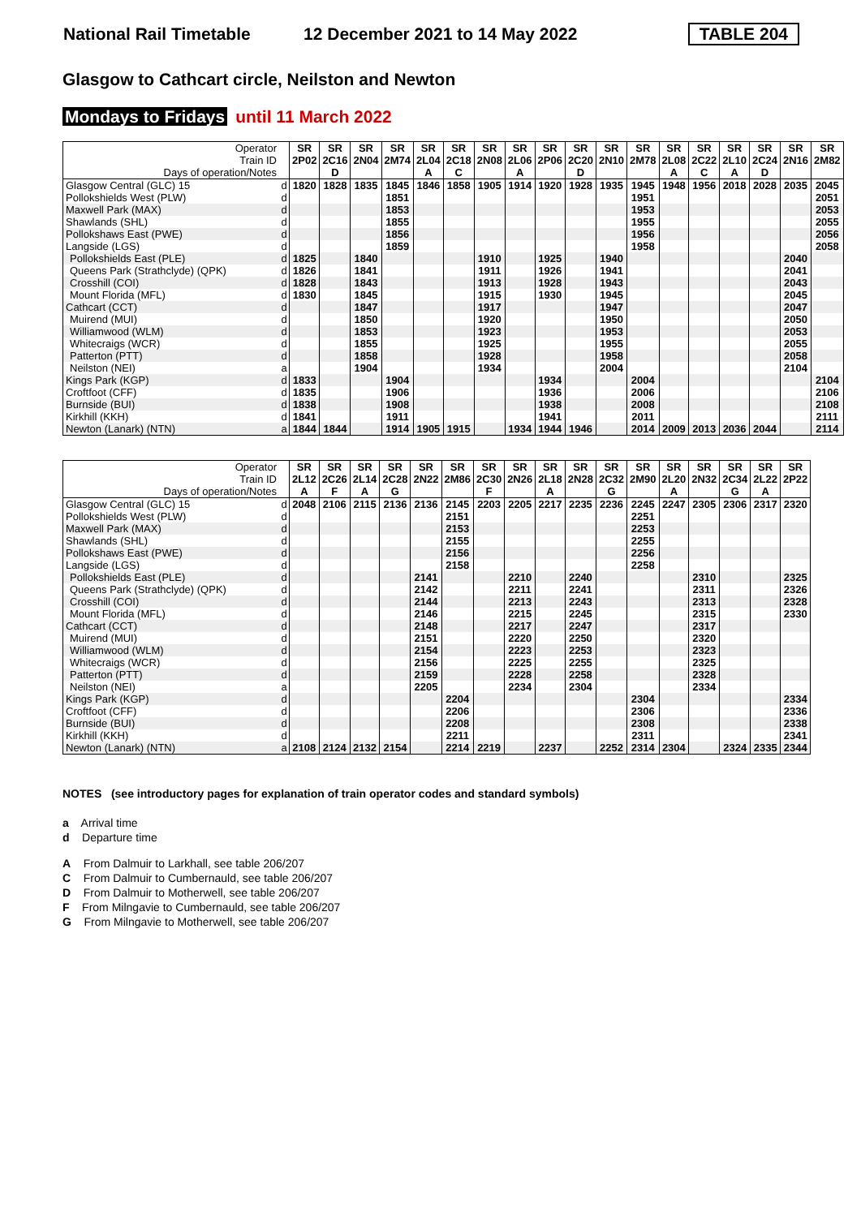National Rail Timetable
12 December 2021 to 14 May 2022
TABLE 204
Glasgow to Cathcart circle, Neilston and Newton
Mondays to Fridays until 11 March 2022
| Operator Train ID Days of operation/Notes | | SR 2P02 | SR 2C16 D | SR 2N04 | SR 2M74 | SR 2L04 A | SR 2C18 C | SR 2N08 | SR 2L06 A | SR 2P06 | SR 2C20 D | SR 2N10 | SR 2M78 | SR 2L08 A | SR 2C22 C | SR 2L10 A | SR 2C24 D | SR 2N16 | SR 2M82 |
| Glasgow Central (GLC) 15 | d | 1820 | 1828 | 1835 | 1845 | 1846 | 1858 | 1905 | 1914 | 1920 | 1928 | 1935 | 1945 | 1948 | 1956 | 2018 | 2028 | 2035 | 2045 |
| Pollokshields West (PLW) | d | | | | 1851 | | | | | | | | 1951 | | | | | | 2051 |
| Maxwell Park (MAX) | d | | | | 1853 | | | | | | | | 1953 | | | | | | 2053 |
| Shawlands (SHL) | d | | | | 1855 | | | | | | | | 1955 | | | | | | 2055 |
| Pollokshaws East (PWE) | d | | | | 1856 | | | | | | | | 1956 | | | | | | 2056 |
| Langside (LGS) | d | | | | 1859 | | | | | | | | 1958 | | | | | | 2058 |
| Pollokshields East (PLE) | d | 1825 | | 1840 | | | | 1910 | | 1925 | | 1940 | | | | | | 2040 | |
| Queens Park (Strathclyde) (QPK) | d | 1826 | | 1841 | | | | 1911 | | 1926 | | 1941 | | | | | | 2041 | |
| Crosshill (COI) | d | 1828 | | 1843 | | | | 1913 | | 1928 | | 1943 | | | | | | 2043 | |
| Mount Florida (MFL) | d | 1830 | | 1845 | | | | 1915 | | 1930 | | 1945 | | | | | | 2045 | |
| Cathcart (CCT) | d | | | 1847 | | | | 1917 | | | | 1947 | | | | | | 2047 | |
| Muirend (MUI) | d | | | 1850 | | | | 1920 | | | | 1950 | | | | | | 2050 | |
| Williamwood (WLM) | d | | | 1853 | | | | 1923 | | | | 1953 | | | | | | 2053 | |
| Whitecraigs (WCR) | d | | | 1855 | | | | 1925 | | | | 1955 | | | | | | 2055 | |
| Patterton (PTT) | d | | | 1858 | | | | 1928 | | | | 1958 | | | | | | 2058 | |
| Neilston (NEI) | a | | | 1904 | | | | 1934 | | | | 2004 | | | | | | 2104 | |
| Kings Park (KGP) | d | 1833 | | | 1904 | | | | | 1934 | | | 2004 | | | | | | 2104 |
| Croftfoot (CFF) | d | 1835 | | | 1906 | | | | | 1936 | | | 2006 | | | | | | 2106 |
| Burnside (BUI) | d | 1838 | | | 1908 | | | | | 1938 | | | 2008 | | | | | | 2108 |
| Kirkhill (KKH) | d | 1841 | | | 1911 | | | | | 1941 | | | 2011 | | | | | | 2111 |
| Newton (Lanark) (NTN) | a | 1844 | 1844 | | 1914 | 1905 | 1915 | | 1934 | 1944 | 1946 | | 2014 | 2009 | 2013 | 2036 | 2044 | | 2114 |
| Operator Train ID Days of operation/Notes | | SR 2L12 A | SR 2C26 F | SR 2L14 A | SR 2C28 G | SR 2N22 | SR 2M86 | SR 2C30 F | SR 2N26 | SR 2L18 A | SR 2N28 | SR 2C32 G | SR 2M90 | SR 2L20 A | SR 2N32 | SR 2C34 G | SR 2L22 A | SR 2P22 |
| Glasgow Central (GLC) 15 | d | 2048 | 2106 | 2115 | 2136 | 2136 | 2145 | 2203 | 2205 | 2217 | 2235 | 2236 | 2245 | 2247 | 2305 | 2306 | 2317 | 2320 |
| Pollokshields West (PLW) | d | | | | | | 2151 | | | | | | 2251 | | | | | |
| Maxwell Park (MAX) | d | | | | | | 2153 | | | | | | 2253 | | | | | |
| Shawlands (SHL) | d | | | | | | 2155 | | | | | | 2255 | | | | | |
| Pollokshaws East (PWE) | d | | | | | | 2156 | | | | | | 2256 | | | | | |
| Langside (LGS) | d | | | | | | 2158 | | | | | | 2258 | | | | | |
| Pollokshields East (PLE) | d | | | | | 2141 | | | 2210 | | 2240 | | | | 2310 | | | 2325 |
| Queens Park (Strathclyde) (QPK) | d | | | | | 2142 | | | 2211 | | 2241 | | | | 2311 | | | 2326 |
| Crosshill (COI) | d | | | | | 2144 | | | 2213 | | 2243 | | | | 2313 | | | 2328 |
| Mount Florida (MFL) | d | | | | | 2146 | | | 2215 | | 2245 | | | | 2315 | | | 2330 |
| Cathcart (CCT) | d | | | | | 2148 | | | 2217 | | 2247 | | | | 2317 | | | |
| Muirend (MUI) | d | | | | | 2151 | | | 2220 | | 2250 | | | | 2320 | | | |
| Williamwood (WLM) | d | | | | | 2154 | | | 2223 | | 2253 | | | | 2323 | | | |
| Whitecraigs (WCR) | d | | | | | 2156 | | | 2225 | | 2255 | | | | 2325 | | | |
| Patterton (PTT) | d | | | | | 2159 | | | 2228 | | 2258 | | | | 2328 | | | |
| Neilston (NEI) | a | | | | | 2205 | | | 2234 | | 2304 | | | | 2334 | | | |
| Kings Park (KGP) | d | | | | | | 2204 | | | | | | 2304 | | | | | 2334 |
| Croftfoot (CFF) | d | | | | | | 2206 | | | | | | 2306 | | | | | 2336 |
| Burnside (BUI) | d | | | | | | 2208 | | | | | | 2308 | | | | | 2338 |
| Kirkhill (KKH) | d | | | | | | 2211 | | | | | | 2311 | | | | | 2341 |
| Newton (Lanark) (NTN) | a | 2108 | 2124 | 2132 | 2154 | | 2214 | 2219 | | 2237 | | 2252 | 2314 | 2304 | | 2324 | 2335 | 2344 |
NOTES (see introductory pages for explanation of train operator codes and standard symbols)
a Arrival time
d Departure time
A From Dalmuir to Larkhall, see table 206/207
C From Dalmuir to Cumbernauld, see table 206/207
D From Dalmuir to Motherwell, see table 206/207
F From Milngavie to Cumbernauld, see table 206/207
G From Milngavie to Motherwell, see table 206/207